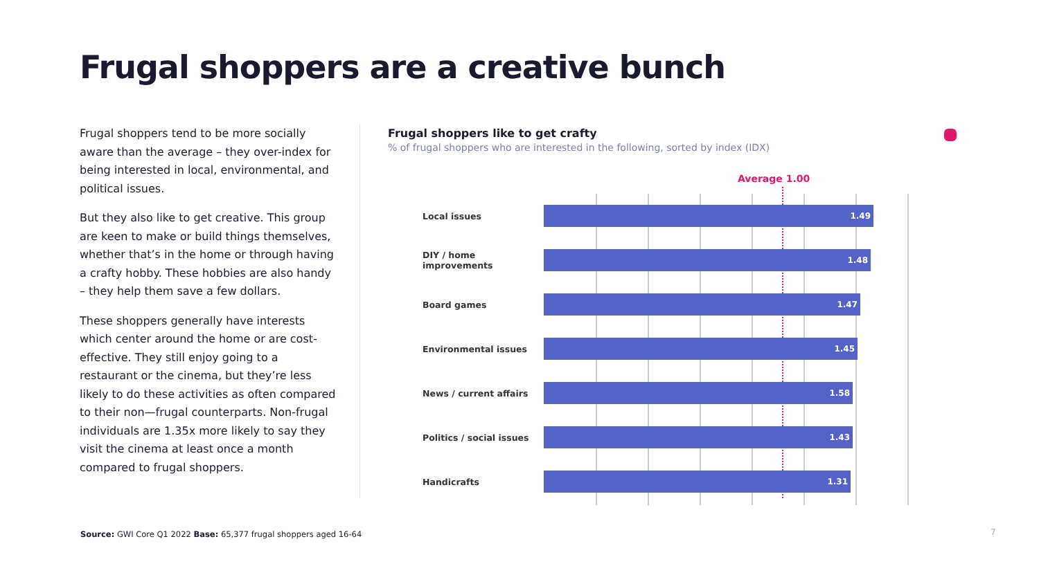Frugal shoppers are a creative bunch
Frugal shoppers tend to be more socially aware than the average – they over-index for being interested in local, environmental, and political issues.
But they also like to get creative. This group are keen to make or build things themselves, whether that’s in the home or through having a crafty hobby. These hobbies are also handy – they help them save a few dollars.
These shoppers generally have interests which center around the home or are cost-effective. They still enjoy going to a restaurant or the cinema, but they’re less likely to do these activities as often compared to their non—frugal counterparts. Non-frugal individuals are 1.35x more likely to say they visit the cinema at least once a month compared to frugal shoppers.
Frugal shoppers like to get crafty
% of frugal shoppers who are interested in the following, sorted by index (IDX)
Average 1.00
Local issues
1.49
DIY / home improvements
1.48
Board games
1.47
Environmental issues
1.45
News / current affairs
1.58
Politics / social issues
1.43
Handicrafts
1.31
Source: GWI Core Q1 2022 Base: 65,377 frugal shoppers aged 16-64
7